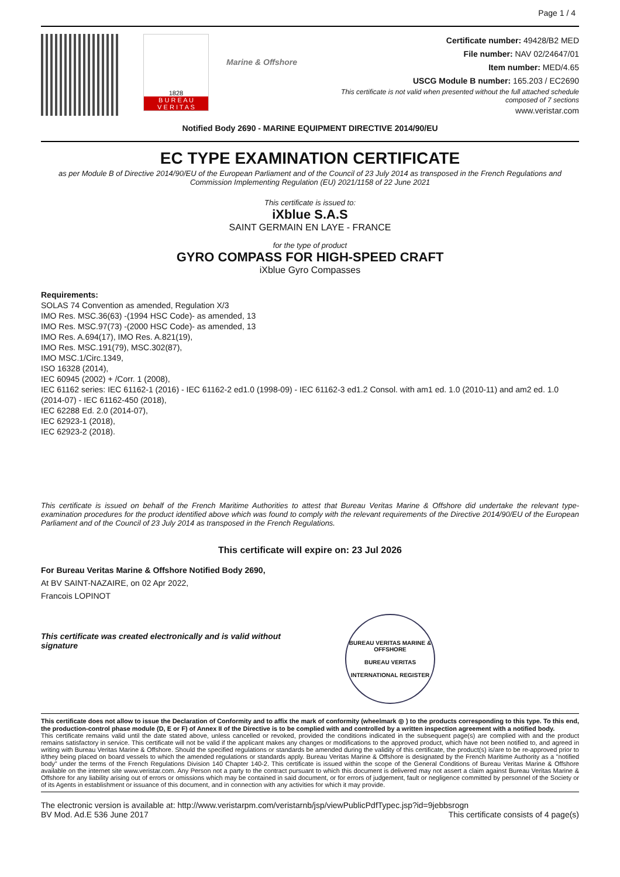Page 1 / 4
1828
B U R E A U
V E R I T A S
Marine & Offshore
Certificate number: 49428/B2 MED
File number: NAV 02/24647/01
Item number: MED/4.65
USCG Module B number: 165.203 / EC2690
This certificate is not valid when presented without the full attached schedule
composed of 7 sections
www.veristar.com
Notified Body 2690 - MARINE EQUIPMENT DIRECTIVE 2014/90/EU
EC TYPE EXAMINATION CERTIFICATE
as per Module B of Directive 2014/90/EU of the European Parliament and of the Council of 23 July 2014 as transposed in the French Regulations and Commission Implementing Regulation (EU) 2021/1158 of 22 June 2021
This certificate is issued to:
iXblue S.A.S
SAINT GERMAIN EN LAYE - FRANCE
for the type of product
GYRO COMPASS FOR HIGH-SPEED CRAFT
iXblue Gyro Compasses
Requirements:
SOLAS 74 Convention as amended, Regulation X/3
IMO Res. MSC.36(63) -(1994 HSC Code)- as amended, 13
IMO Res. MSC.97(73) -(2000 HSC Code)- as amended, 13
IMO Res. A.694(17), IMO Res. A.821(19),
IMO Res. MSC.191(79), MSC.302(87),
IMO MSC.1/Circ.1349,
ISO 16328 (2014),
IEC 60945 (2002) + /Corr. 1 (2008),
IEC 61162 series: IEC 61162-1 (2016) - IEC 61162-2 ed1.0 (1998-09) - IEC 61162-3 ed1.2 Consol. with am1 ed. 1.0 (2010-11) and am2 ed. 1.0 (2014-07) - IEC 61162-450 (2018),
IEC 62288 Ed. 2.0 (2014-07),
IEC 62923-1 (2018),
IEC 62923-2 (2018).
This certificate is issued on behalf of the French Maritime Authorities to attest that Bureau Veritas Marine & Offshore did undertake the relevant type-examination procedures for the product identified above which was found to comply with the relevant requirements of the Directive 2014/90/EU of the European Parliament and of the Council of 23 July 2014 as transposed in the French Regulations.
This certificate will expire on: 23 Jul 2026
For Bureau Veritas Marine & Offshore Notified Body 2690,
At BV SAINT-NAZAIRE, on 02 Apr 2022,
Francois LOPINOT
This certificate was created electronically and is valid without signature
BUREAU VERITAS MARINE & OFFSHORE
BUREAU VERITAS
INTERNATIONAL REGISTER
This certificate does not allow to issue the Declaration of Conformity and to affix the mark of conformity (wheelmark ◎ ) to the products corresponding to this type. To this end, the production-control phase module (D, E or F) of Annex II of the Directive is to be complied with and controlled by a written inspection agreement with a notified body.
This certificate remains valid until the date stated above, unless cancelled or revoked, provided the conditions indicated in the subsequent page(s) are complied with and the product remains satisfactory in service. This certificate will not be valid if the applicant makes any changes or modifications to the approved product, which have not been notified to, and agreed in writing with Bureau Veritas Marine & Offshore. Should the specified regulations or standards be amended during the validity of this certificate, the product(s) is/are to be re-approved prior to it/they being placed on board vessels to which the amended regulations or standards apply. Bureau Veritas Marine & Offshore is designated by the French Maritime Authority as a "notified body" under the terms of the French Regulations Division 140 Chapter 140-2. This certificate is issued within the scope of the General Conditions of Bureau Veritas Marine & Offshore available on the internet site www.veristar.com. Any Person not a party to the contract pursuant to which this document is delivered may not assert a claim against Bureau Veritas Marine & Offshore for any liability arising out of errors or omissions which may be contained in said document, or for errors of judgement, fault or negligence committed by personnel of the Society or of its Agents in establishment or issuance of this document, and in connection with any activities for which it may provide.
The electronic version is available at: http://www.veristarpm.com/veristarnb/jsp/viewPublicPdfTypec.jsp?id=9jebbsrogn
BV Mod. Ad.E 536 June 2017 This certificate consists of 4 page(s)